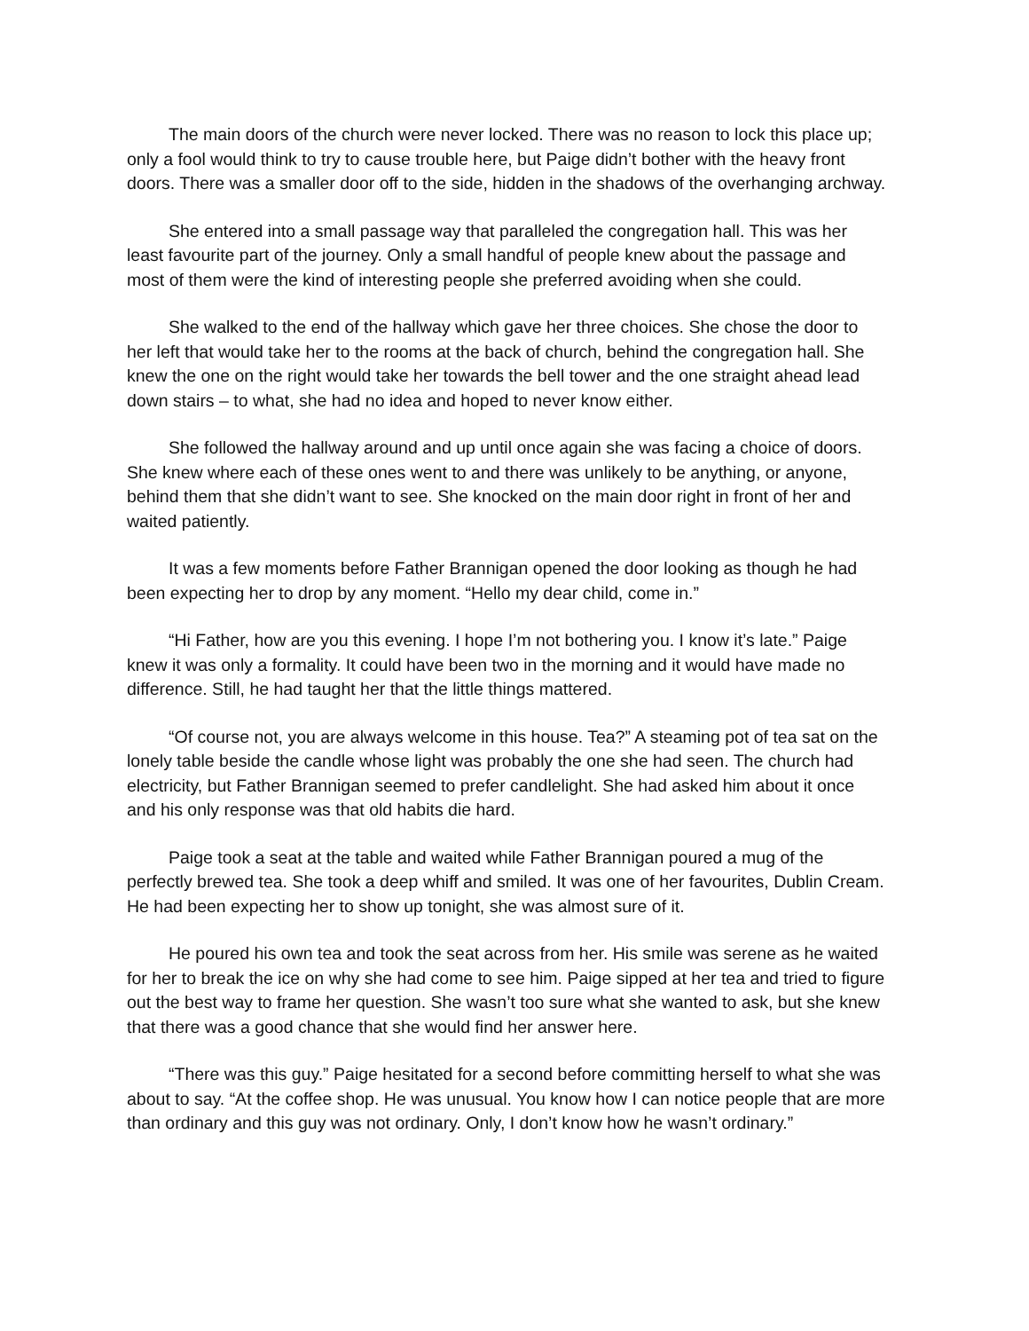The main doors of the church were never locked. There was no reason to lock this place up; only a fool would think to try to cause trouble here, but Paige didn’t bother with the heavy front doors. There was a smaller door off to the side, hidden in the shadows of the overhanging archway.
She entered into a small passage way that paralleled the congregation hall. This was her least favourite part of the journey. Only a small handful of people knew about the passage and most of them were the kind of interesting people she preferred avoiding when she could.
She walked to the end of the hallway which gave her three choices. She chose the door to her left that would take her to the rooms at the back of church, behind the congregation hall. She knew the one on the right would take her towards the bell tower and the one straight ahead lead down stairs – to what, she had no idea and hoped to never know either.
She followed the hallway around and up until once again she was facing a choice of doors. She knew where each of these ones went to and there was unlikely to be anything, or anyone, behind them that she didn’t want to see. She knocked on the main door right in front of her and waited patiently.
It was a few moments before Father Brannigan opened the door looking as though he had been expecting her to drop by any moment. “Hello my dear child, come in.”
“Hi Father, how are you this evening. I hope I’m not bothering you. I know it’s late.” Paige knew it was only a formality. It could have been two in the morning and it would have made no difference. Still, he had taught her that the little things mattered.
“Of course not, you are always welcome in this house. Tea?” A steaming pot of tea sat on the lonely table beside the candle whose light was probably the one she had seen. The church had electricity, but Father Brannigan seemed to prefer candlelight. She had asked him about it once and his only response was that old habits die hard.
Paige took a seat at the table and waited while Father Brannigan poured a mug of the perfectly brewed tea. She took a deep whiff and smiled. It was one of her favourites, Dublin Cream. He had been expecting her to show up tonight, she was almost sure of it.
He poured his own tea and took the seat across from her. His smile was serene as he waited for her to break the ice on why she had come to see him. Paige sipped at her tea and tried to figure out the best way to frame her question. She wasn’t too sure what she wanted to ask, but she knew that there was a good chance that she would find her answer here.
“There was this guy.” Paige hesitated for a second before committing herself to what she was about to say. “At the coffee shop. He was unusual. You know how I can notice people that are more than ordinary and this guy was not ordinary. Only, I don’t know how he wasn’t ordinary.”